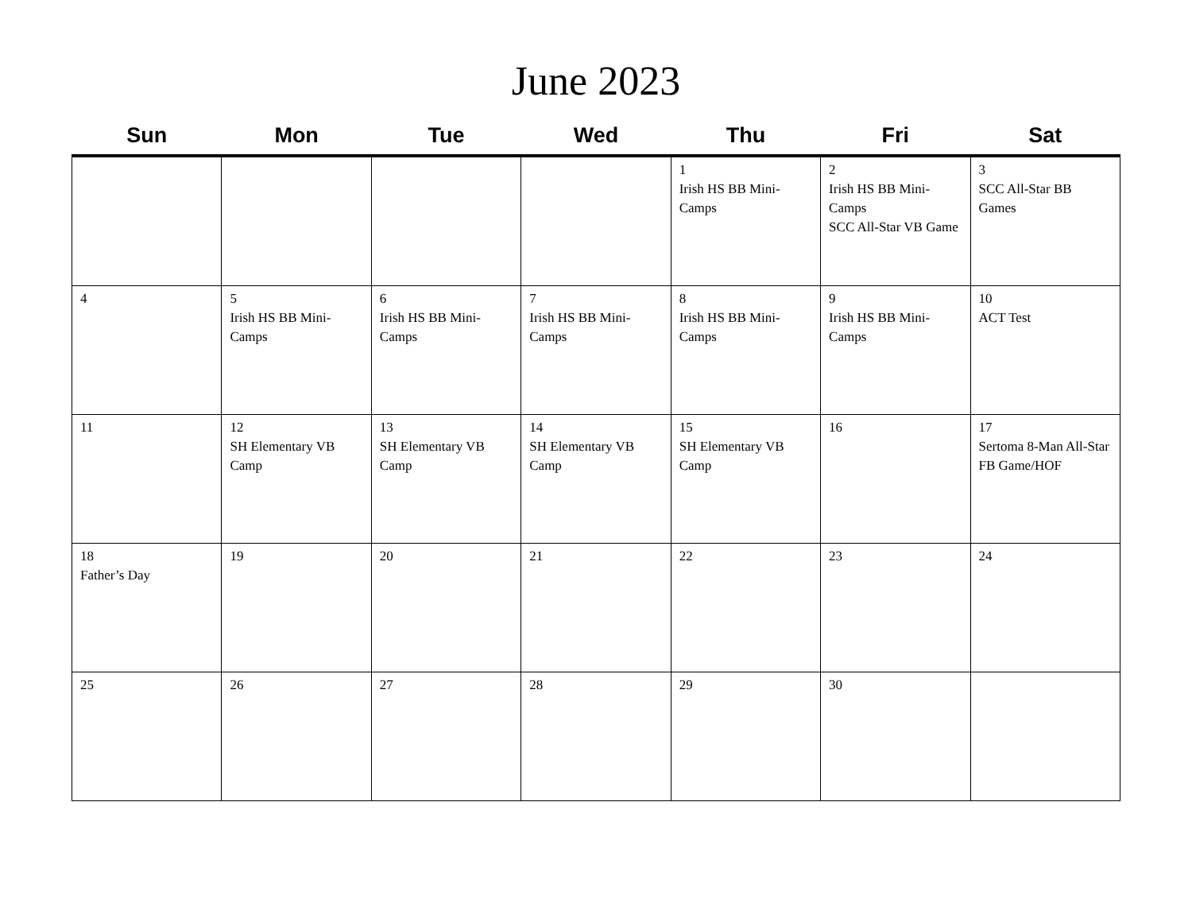June 2023
| Sun | Mon | Tue | Wed | Thu | Fri | Sat |
| --- | --- | --- | --- | --- | --- | --- |
| | | | | 1 Irish HS BB Mini-Camps | 2 Irish HS BB Mini-Camps SCC All-Star VB Game | 3 SCC All-Star BB Games |
| 4 | 5 Irish HS BB Mini-Camps | 6 Irish HS BB Mini-Camps | 7 Irish HS BB Mini-Camps | 8 Irish HS BB Mini-Camps | 9 Irish HS BB Mini-Camps | 10 ACT Test |
| 11 | 12 SH Elementary VB Camp | 13 SH Elementary VB Camp | 14 SH Elementary VB Camp | 15 SH Elementary VB Camp | 16 | 17 Sertoma 8-Man All-Star FB Game/HOF |
| 18 Father’s Day | 19 | 20 | 21 | 22 | 23 | 24 |
| 25 | 26 | 27 | 28 | 29 | 30 | |